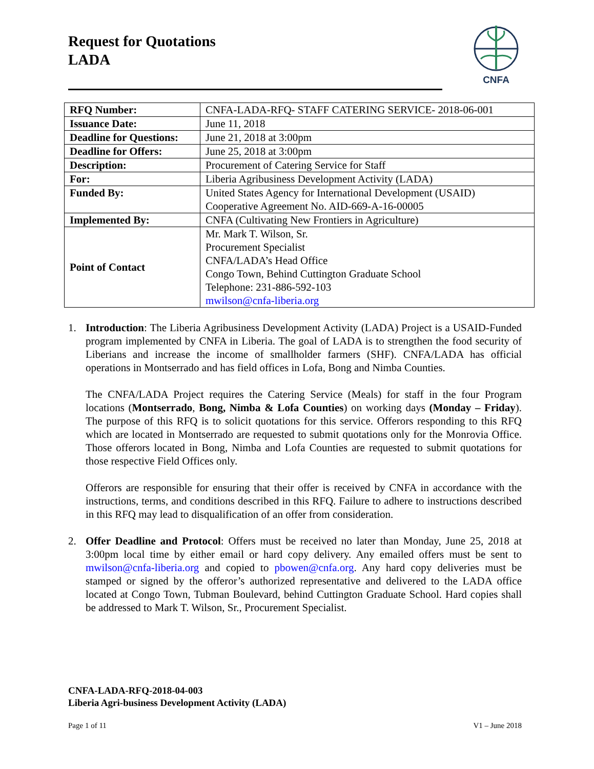Request for Quotations
LADA
CNFA
| RFQ Number: | CNFA-LADA-RFQ- STAFF CATERING SERVICE- 2018-06-001 |
| Issuance Date: | June 11, 2018 |
| Deadline for Questions: | June 21, 2018 at 3:00pm |
| Deadline for Offers: | June 25, 2018 at 3:00pm |
| Description: | Procurement of Catering Service for Staff |
| For: | Liberia Agribusiness Development Activity (LADA) |
| Funded By: | United States Agency for International Development (USAID) Cooperative Agreement No. AID-669-A-16-00005 |
| Implemented By: | CNFA (Cultivating New Frontiers in Agriculture) |
| Point of Contact | Mr. Mark T. Wilson, Sr. Procurement Specialist CNFA/LADA’s Head Office Congo Town, Behind Cuttington Graduate School Telephone: 231-886-592-103 mwilson@cnfa-liberia.org |
1. Introduction: The Liberia Agribusiness Development Activity (LADA) Project is a USAID-Funded program implemented by CNFA in Liberia. The goal of LADA is to strengthen the food security of Liberians and increase the income of smallholder farmers (SHF). CNFA/LADA has official operations in Montserrado and has field offices in Lofa, Bong and Nimba Counties.
The CNFA/LADA Project requires the Catering Service (Meals) for staff in the four Program locations (Montserrado, Bong, Nimba & Lofa Counties) on working days (Monday – Friday). The purpose of this RFQ is to solicit quotations for this service. Offerors responding to this RFQ which are located in Montserrado are requested to submit quotations only for the Monrovia Office. Those offerors located in Bong, Nimba and Lofa Counties are requested to submit quotations for those respective Field Offices only.
Offerors are responsible for ensuring that their offer is received by CNFA in accordance with the instructions, terms, and conditions described in this RFQ. Failure to adhere to instructions described in this RFQ may lead to disqualification of an offer from consideration.
2. Offer Deadline and Protocol: Offers must be received no later than Monday, June 25, 2018 at 3:00pm local time by either email or hard copy delivery. Any emailed offers must be sent to mwilson@cnfa-liberia.org and copied to pbowen@cnfa.org. Any hard copy deliveries must be stamped or signed by the offeror’s authorized representative and delivered to the LADA office located at Congo Town, Tubman Boulevard, behind Cuttington Graduate School. Hard copies shall be addressed to Mark T. Wilson, Sr., Procurement Specialist.
CNFA-LADA-RFQ-2018-04-003
Liberia Agri-business Development Activity (LADA)
Page 1 of 11 V1 – June 2018